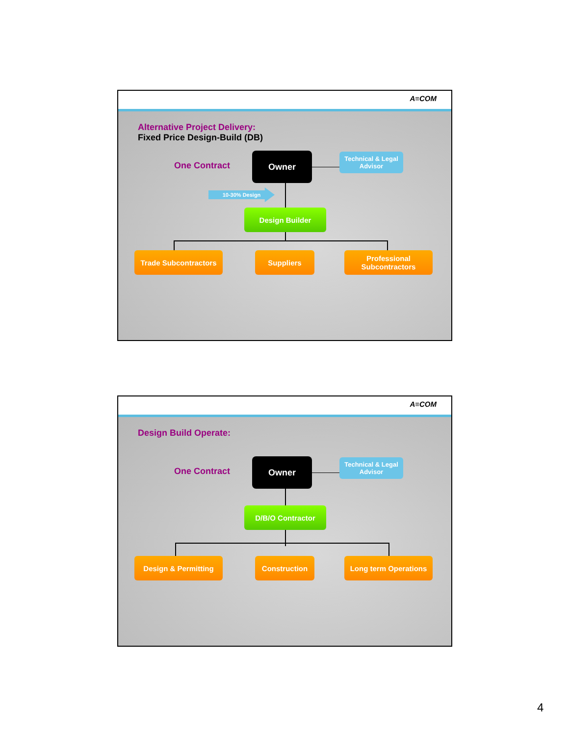A≡COM
Alternative Project Delivery:
Fixed Price Design-Build (DB)
One Contract
Owner
Technical & Legal
Advisor
10-30% Design
Design Builder
Trade Subcontractors Suppliers
Professional
Subcontractors
A≡COM
Design Build Operate:
One Contract
Owner
Technical & Legal
Advisor
D/B/O Contractor
Design & Permitting Construction Long term Operations
4